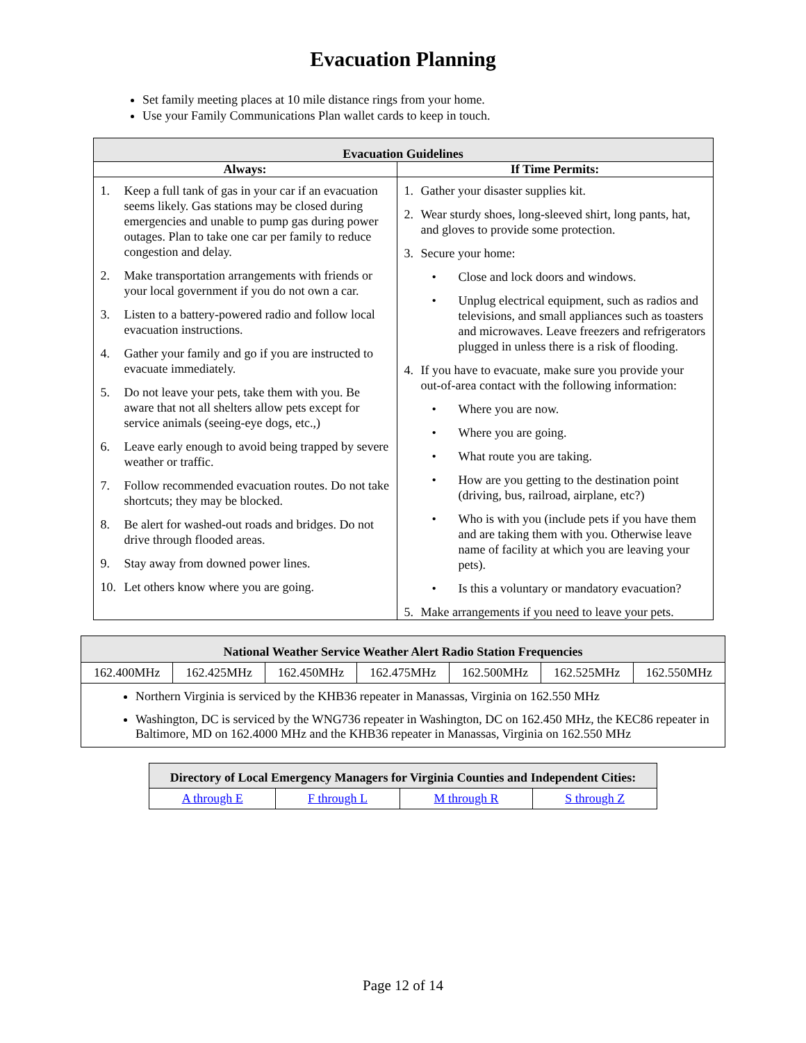Evacuation Planning
Set family meeting places at 10 mile distance rings from your home.
Use your Family Communications Plan wallet cards to keep in touch.
| Evacuation Guidelines | |
| --- | --- |
| Always: | If Time Permits: |
| 1. Keep a full tank of gas in your car if an evacuation seems likely. Gas stations may be closed during emergencies and unable to pump gas during power outages. Plan to take one car per family to reduce congestion and delay. 2. Make transportation arrangements with friends or your local government if you do not own a car. 3. Listen to a battery-powered radio and follow local evacuation instructions. 4. Gather your family and go if you are instructed to evacuate immediately. 5. Do not leave your pets, take them with you. Be aware that not all shelters allow pets except for service animals (seeing-eye dogs, etc.,) 6. Leave early enough to avoid being trapped by severe weather or traffic. 7. Follow recommended evacuation routes. Do not take shortcuts; they may be blocked. 8. Be alert for washed-out roads and bridges. Do not drive through flooded areas. 9. Stay away from downed power lines. 10. Let others know where you are going. | 1. Gather your disaster supplies kit. 2. Wear sturdy shoes, long-sleeved shirt, long pants, hat, and gloves to provide some protection. 3. Secure your home: • Close and lock doors and windows. • Unplug electrical equipment, such as radios and televisions, and small appliances such as toasters and microwaves. Leave freezers and refrigerators plugged in unless there is a risk of flooding. 4. If you have to evacuate, make sure you provide your out-of-area contact with the following information: • Where you are now. • Where you are going. • What route you are taking. • How are you getting to the destination point (driving, bus, railroad, airplane, etc?) • Who is with you (include pets if you have them and are taking them with you. Otherwise leave name of facility at which you are leaving your pets). • Is this a voluntary or mandatory evacuation? 5. Make arrangements if you need to leave your pets. |
| National Weather Service Weather Alert Radio Station Frequencies | | | | | | |
| --- | --- | --- | --- | --- | --- | --- |
| 162.400MHz | 162.425MHz | 162.450MHz | 162.475MHz | 162.500MHz | 162.525MHz | 162.550MHz |
| Northern Virginia is serviced by the KHB36 repeater in Manassas, Virginia on 162.550 MHz Washington, DC is serviced by the WNG736 repeater in Washington, DC on 162.450 MHz, the KEC86 repeater in Baltimore, MD on 162.4000 MHz and the KHB36 repeater in Manassas, Virginia on 162.550 MHz | | | | | | |
| Directory of Local Emergency Managers for Virginia Counties and Independent Cities: | | | |
| --- | --- | --- | --- |
| A through E | F through L | M through R | S through Z |
Page 12 of 14